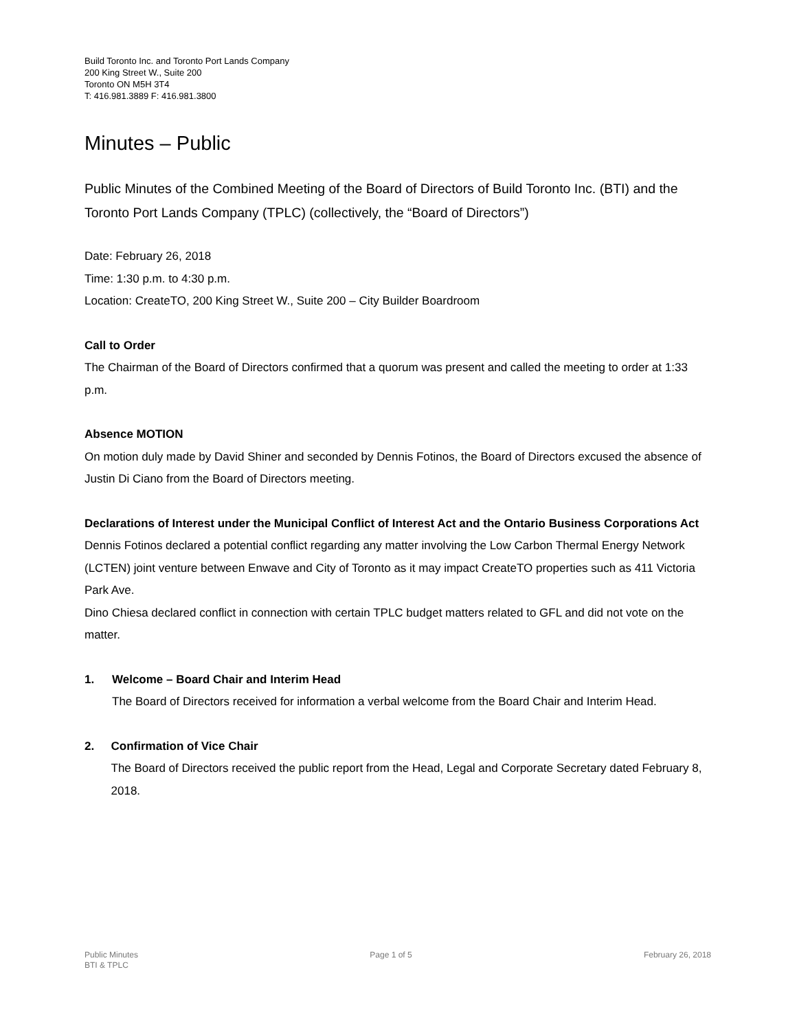Build Toronto Inc. and Toronto Port Lands Company
200 King Street W., Suite 200
Toronto ON M5H 3T4
T: 416.981.3889 F: 416.981.3800
Minutes – Public
Public Minutes of the Combined Meeting of the Board of Directors of Build Toronto Inc. (BTI) and the Toronto Port Lands Company (TPLC) (collectively, the “Board of Directors”)
Date: February 26, 2018
Time: 1:30 p.m. to 4:30 p.m.
Location: CreateTO, 200 King Street W., Suite 200 – City Builder Boardroom
Call to Order
The Chairman of the Board of Directors confirmed that a quorum was present and called the meeting to order at 1:33 p.m.
Absence MOTION
On motion duly made by David Shiner and seconded by Dennis Fotinos, the Board of Directors excused the absence of Justin Di Ciano from the Board of Directors meeting.
Declarations of Interest under the Municipal Conflict of Interest Act and the Ontario Business Corporations Act
Dennis Fotinos declared a potential conflict regarding any matter involving the Low Carbon Thermal Energy Network (LCTEN) joint venture between Enwave and City of Toronto as it may impact CreateTO properties such as 411 Victoria Park Ave.
Dino Chiesa declared conflict in connection with certain TPLC budget matters related to GFL and did not vote on the matter.
1. Welcome – Board Chair and Interim Head
The Board of Directors received for information a verbal welcome from the Board Chair and Interim Head.
2. Confirmation of Vice Chair
The Board of Directors received the public report from the Head, Legal and Corporate Secretary dated February 8, 2018.
Public Minutes
BTI & TPLC
Page 1 of 5 February 26, 2018